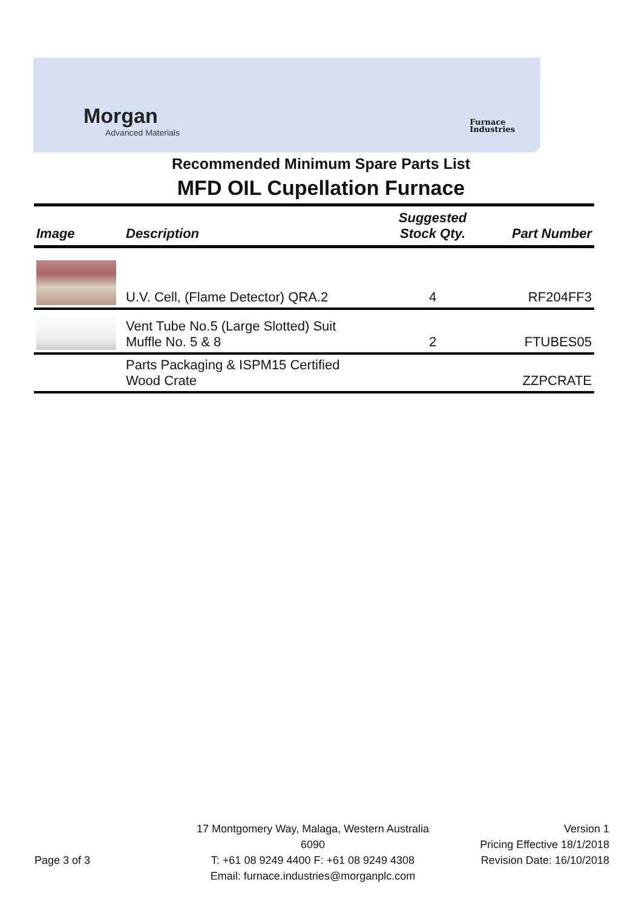Morgan
Advanced Materials
Furnace
Industries
Recommended Minimum Spare Parts List
MFD OIL Cupellation Furnace
| Image | Description | Suggested Stock Qty. | Part Number |
| --- | --- | --- | --- |
| | U.V. Cell, (Flame Detector) QRA.2 | 4 | RF204FF3 |
| | Vent Tube No.5 (Large Slotted) Suit Muffle No. 5 & 8 | 2 | FTUBES05 |
| | Parts Packaging & ISPM15 Certified Wood Crate | | ZZPCRATE |
Page 3 of 3
17 Montgomery Way, Malaga, Western Australia 6090
T: +61 08 9249 4400 F: +61 08 9249 4308
Email: furnace.industries@morganplc.com
Version 1
Pricing Effective 18/1/2018
Revision Date: 16/10/2018